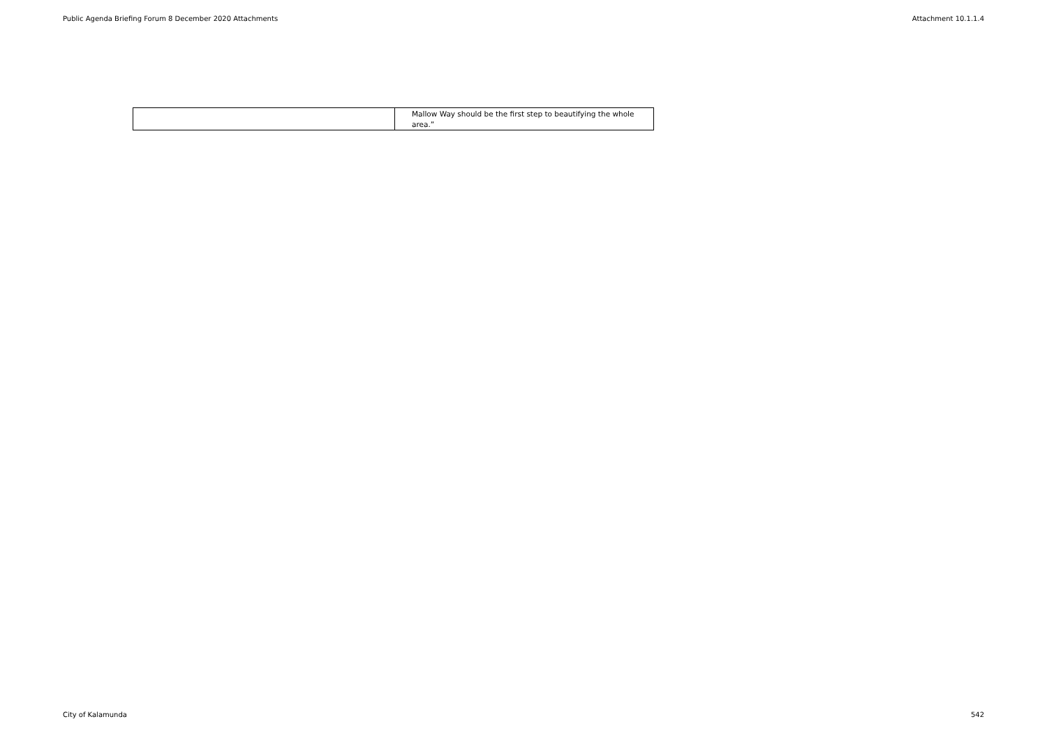Public Agenda Briefing Forum 8 December 2020 Attachments Attachment 10.1.1.4
| | Mallow Way should be the first step to beautifying the whole area.” |
City of Kalamunda 542